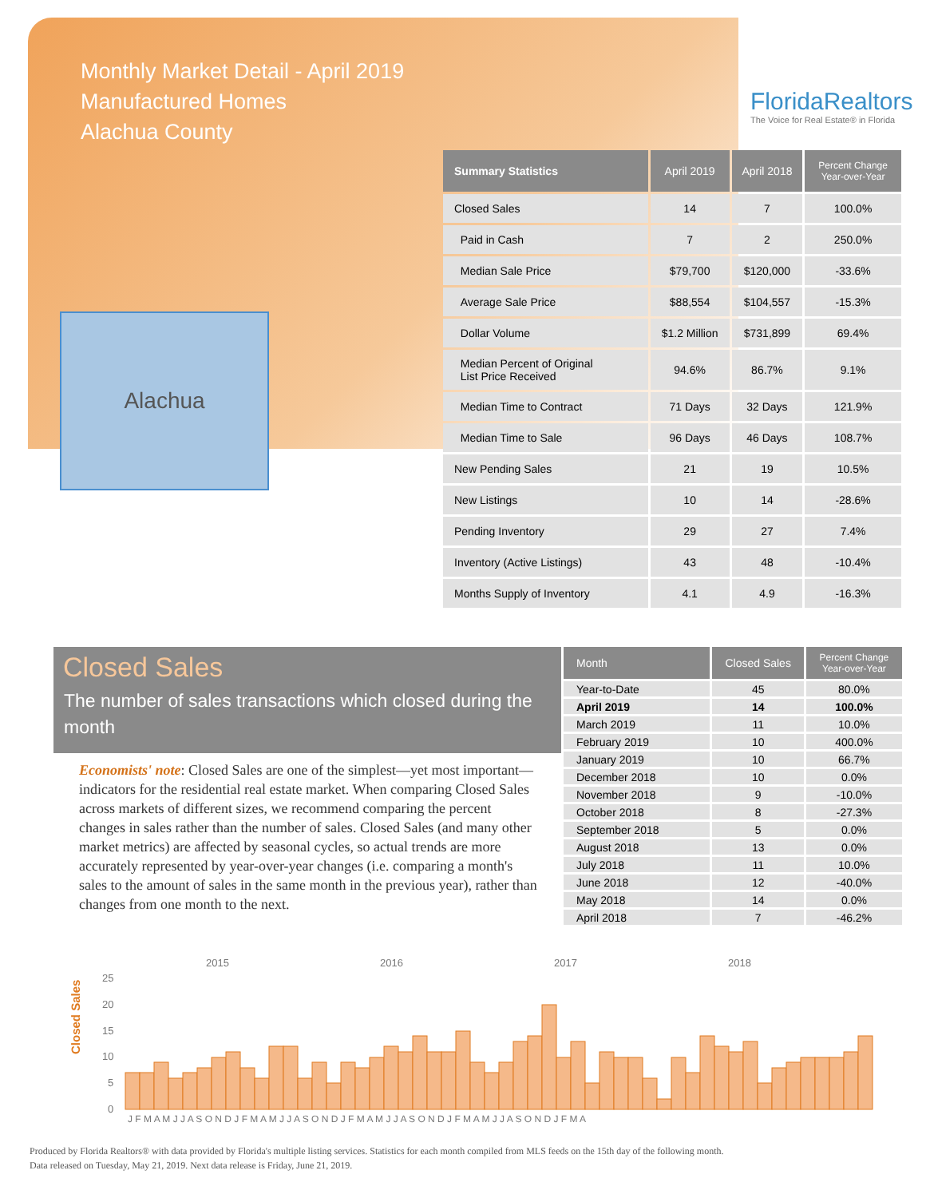Monthly Market Detail - April 2019
Manufactured Homes
Alachua County
FloridaRealtors
The Voice for Real Estate® in Florida
Alachua
| Summary Statistics | April 2019 | April 2018 | Percent Change Year-over-Year |
| --- | --- | --- | --- |
| Closed Sales | 14 | 7 | 100.0% |
| Paid in Cash | 7 | 2 | 250.0% |
| Median Sale Price | $79,700 | $120,000 | -33.6% |
| Average Sale Price | $88,554 | $104,557 | -15.3% |
| Dollar Volume | $1.2 Million | $731,899 | 69.4% |
| Median Percent of Original List Price Received | 94.6% | 86.7% | 9.1% |
| Median Time to Contract | 71 Days | 32 Days | 121.9% |
| Median Time to Sale | 96 Days | 46 Days | 108.7% |
| New Pending Sales | 21 | 19 | 10.5% |
| New Listings | 10 | 14 | -28.6% |
| Pending Inventory | 29 | 27 | 7.4% |
| Inventory (Active Listings) | 43 | 48 | -10.4% |
| Months Supply of Inventory | 4.1 | 4.9 | -16.3% |
Closed Sales
The number of sales transactions which closed during the month
Economists' note: Closed Sales are one of the simplest—yet most important—indicators for the residential real estate market. When comparing Closed Sales across markets of different sizes, we recommend comparing the percent changes in sales rather than the number of sales. Closed Sales (and many other market metrics) are affected by seasonal cycles, so actual trends are more accurately represented by year-over-year changes (i.e. comparing a month's sales to the amount of sales in the same month in the previous year), rather than changes from one month to the next.
| Month | Closed Sales | Percent Change Year-over-Year |
| --- | --- | --- |
| Year-to-Date | 45 | 80.0% |
| April 2019 | 14 | 100.0% |
| March 2019 | 11 | 10.0% |
| February 2019 | 10 | 400.0% |
| January 2019 | 10 | 66.7% |
| December 2018 | 10 | 0.0% |
| November 2018 | 9 | -10.0% |
| October 2018 | 8 | -27.3% |
| September 2018 | 5 | 0.0% |
| August 2018 | 13 | 0.0% |
| July 2018 | 11 | 10.0% |
| June 2018 | 12 | -40.0% |
| May 2018 | 14 | 0.0% |
| April 2018 | 7 | -46.2% |
Closed Sales
2015
2016
2017
2018
25
20
15
10
5
0
J F M A M J J A S O N D J F M A M J J A S O N D J F M A M J J A S O N D J F M A M J J A S O N D J F M A
Produced by Florida Realtors® with data provided by Florida's multiple listing services. Statistics for each month compiled from MLS feeds on the 15th day of the following month.
Data released on Tuesday, May 21, 2019. Next data release is Friday, June 21, 2019.